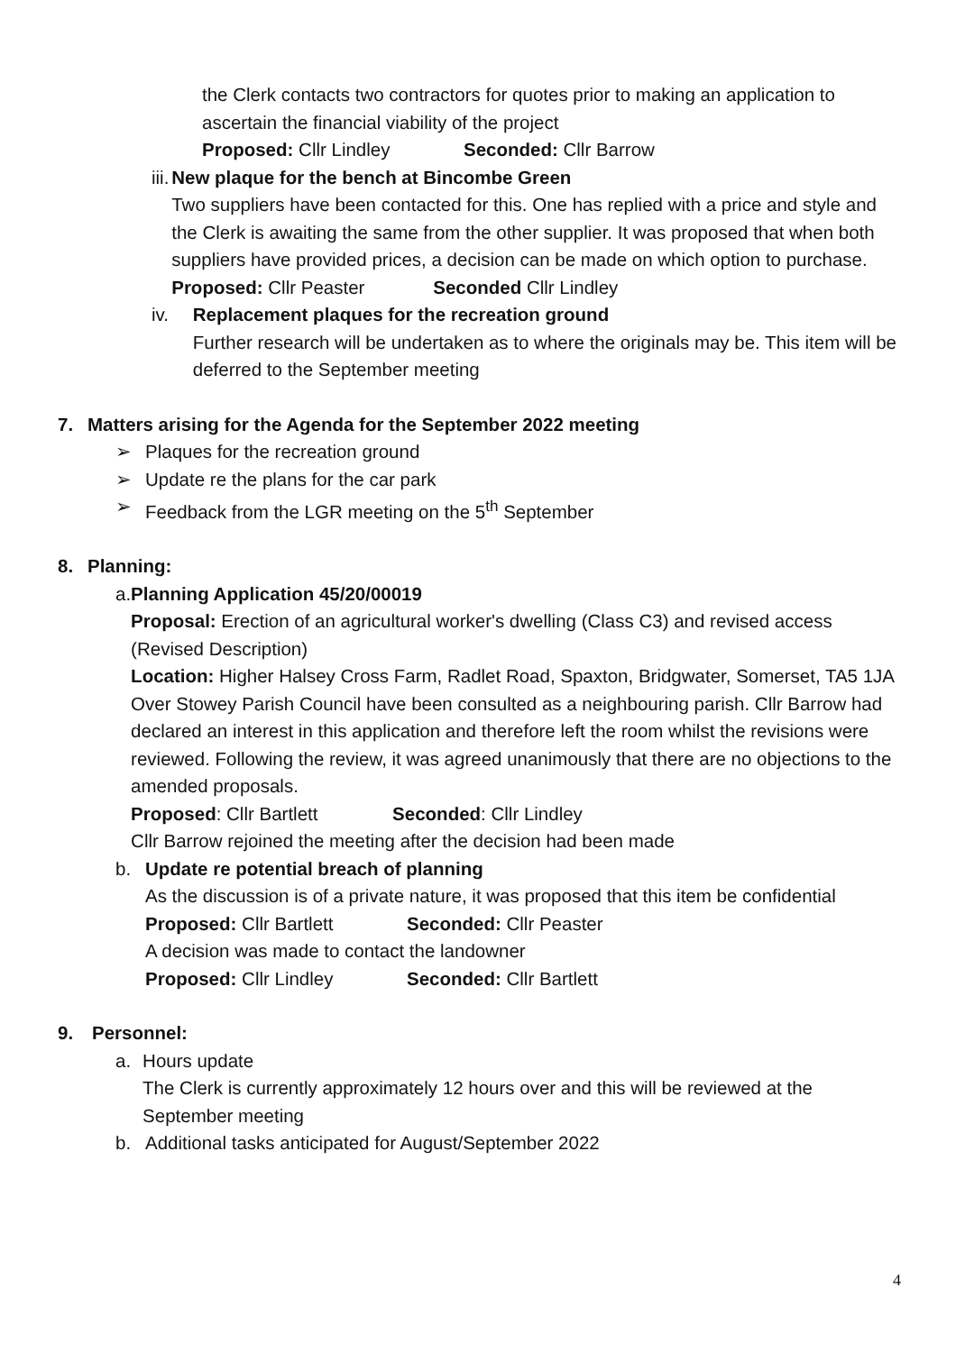the Clerk contacts two contractors for quotes prior to making an application to ascertain the financial viability of the project
Proposed: Cllr Lindley Seconded: Cllr Barrow
iii. New plaque for the bench at Bincombe Green
Two suppliers have been contacted for this. One has replied with a price and style and the Clerk is awaiting the same from the other supplier. It was proposed that when both suppliers have provided prices, a decision can be made on which option to purchase.
Proposed: Cllr Peaster Seconded Cllr Lindley
iv. Replacement plaques for the recreation ground
Further research will be undertaken as to where the originals may be. This item will be deferred to the September meeting
7. Matters arising for the Agenda for the September 2022 meeting
➢ Plaques for the recreation ground
➢ Update re the plans for the car park
➢ Feedback from the LGR meeting on the 5<sup>th</sup> September
8. Planning:
a. Planning Application 45/20/00019
Proposal: Erection of an agricultural worker's dwelling (Class C3) and revised access (Revised Description)
Location: Higher Halsey Cross Farm, Radlet Road, Spaxton, Bridgwater, Somerset, TA5 1JA
Over Stowey Parish Council have been consulted as a neighbouring parish. Cllr Barrow had declared an interest in this application and therefore left the room whilst the revisions were reviewed. Following the review, it was agreed unanimously that there are no objections to the amended proposals.
Proposed: Cllr Bartlett Seconded: Cllr Lindley
Cllr Barrow rejoined the meeting after the decision had been made
b. Update re potential breach of planning
As the discussion is of a private nature, it was proposed that this item be confidential
Proposed: Cllr Bartlett Seconded: Cllr Peaster
A decision was made to contact the landowner
Proposed: Cllr Lindley Seconded: Cllr Bartlett
9. Personnel:
a. Hours update
The Clerk is currently approximately 12 hours over and this will be reviewed at the September meeting
b. Additional tasks anticipated for August/September 2022
4